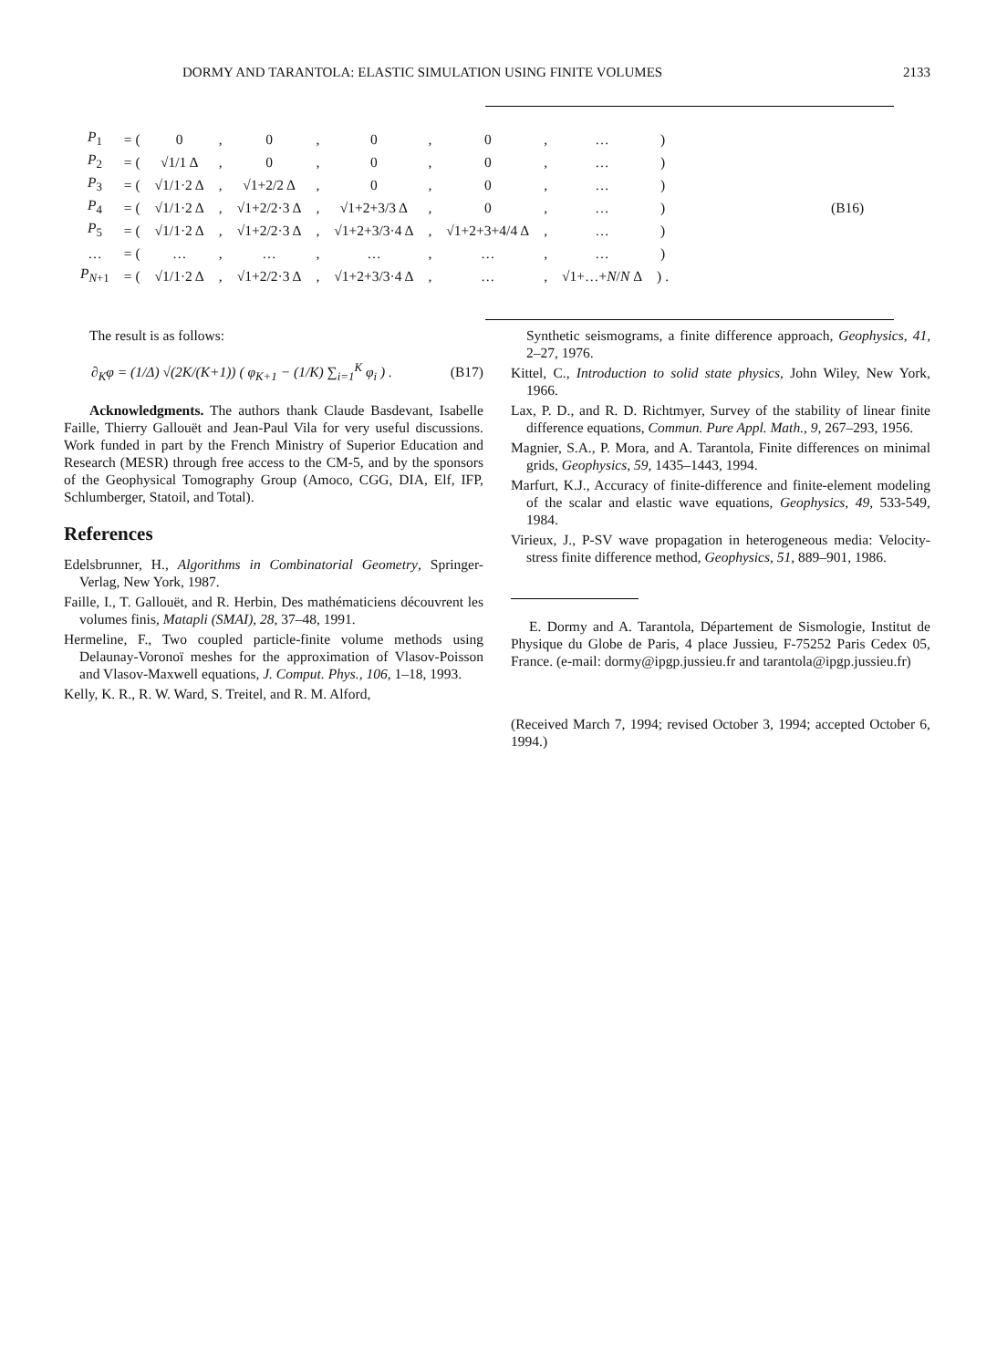DORMY AND TARANTOLA: ELASTIC SIMULATION USING FINITE VOLUMES 2133
| P<sub>1</sub> | = ( | 0 | , | 0 | , | 0 | , | 0 | , | … | ) | (B16) |
| P<sub>2</sub> | = ( | √1/1 Δ | , | 0 | , | 0 | , | 0 | , | … | ) | |
| P<sub>3</sub> | = ( | √1/1·2 Δ | , | √1+2/2 Δ | , | 0 | , | 0 | , | … | ) | |
| P<sub>4</sub> | = ( | √1/1·2 Δ | , | √1+2/2·3 Δ | , | √1+2+3/3 Δ | , | 0 | , | … | ) | |
| P<sub>5</sub> | = ( | √1/1·2 Δ | , | √1+2/2·3 Δ | , | √1+2+3/3·4 Δ | , | √1+2+3+4/4 Δ | , | … | ) | |
| … | = ( | … | , | … | , | … | , | … | , | … | ) | |
| P<sub>N+1</sub> | = ( | √1/1·2 Δ | , | √1+2/2·3 Δ | , | √1+2+3/3·4 Δ | , | … | , | √1+…+ N / N Δ | ) . | |
The result is as follows:
∂<sub>K</sub>φ = (1/Δ) √(2K/(K+1)) ( φ<sub>K+1</sub> − (1/K) ∑<sub>i=1</sub><sup>K</sup> φ<sub>i</sub> ) . (B17)
Acknowledgments. The authors thank Claude Basdevant, Isabelle Faille, Thierry Gallouët and Jean-Paul Vila for very useful discussions. Work funded in part by the French Ministry of Superior Education and Research (MESR) through free access to the CM-5, and by the sponsors of the Geophysical Tomography Group (Amoco, CGG, DIA, Elf, IFP, Schlumberger, Statoil, and Total).
References
Edelsbrunner, H., Algorithms in Combinatorial Geometry, Springer-Verlag, New York, 1987.
Faille, I., T. Gallouët, and R. Herbin, Des mathématiciens découvrent les volumes finis, Matapli (SMAI), 28, 37–48, 1991.
Hermeline, F., Two coupled particle-finite volume methods using Delaunay-Voronoï meshes for the approximation of Vlasov-Poisson and Vlasov-Maxwell equations, J. Comput. Phys., 106, 1–18, 1993.
Kelly, K. R., R. W. Ward, S. Treitel, and R. M. Alford,
Synthetic seismograms, a finite difference approach, Geophysics, 41, 2–27, 1976.
Kittel, C., Introduction to solid state physics, John Wiley, New York, 1966.
Lax, P. D., and R. D. Richtmyer, Survey of the stability of linear finite difference equations, Commun. Pure Appl. Math., 9, 267–293, 1956.
Magnier, S.A., P. Mora, and A. Tarantola, Finite differences on minimal grids, Geophysics, 59, 1435–1443, 1994.
Marfurt, K.J., Accuracy of finite-difference and finite-element modeling of the scalar and elastic wave equations, Geophysics, 49, 533-549, 1984.
Virieux, J., P-SV wave propagation in heterogeneous media: Velocity-stress finite difference method, Geophysics, 51, 889–901, 1986.
E. Dormy and A. Tarantola, Département de Sismologie, Institut de Physique du Globe de Paris, 4 place Jussieu, F-75252 Paris Cedex 05, France. (e-mail: dormy@ipgp.jussieu.fr and tarantola@ipgp.jussieu.fr)
(Received March 7, 1994; revised October 3, 1994; accepted October 6, 1994.)